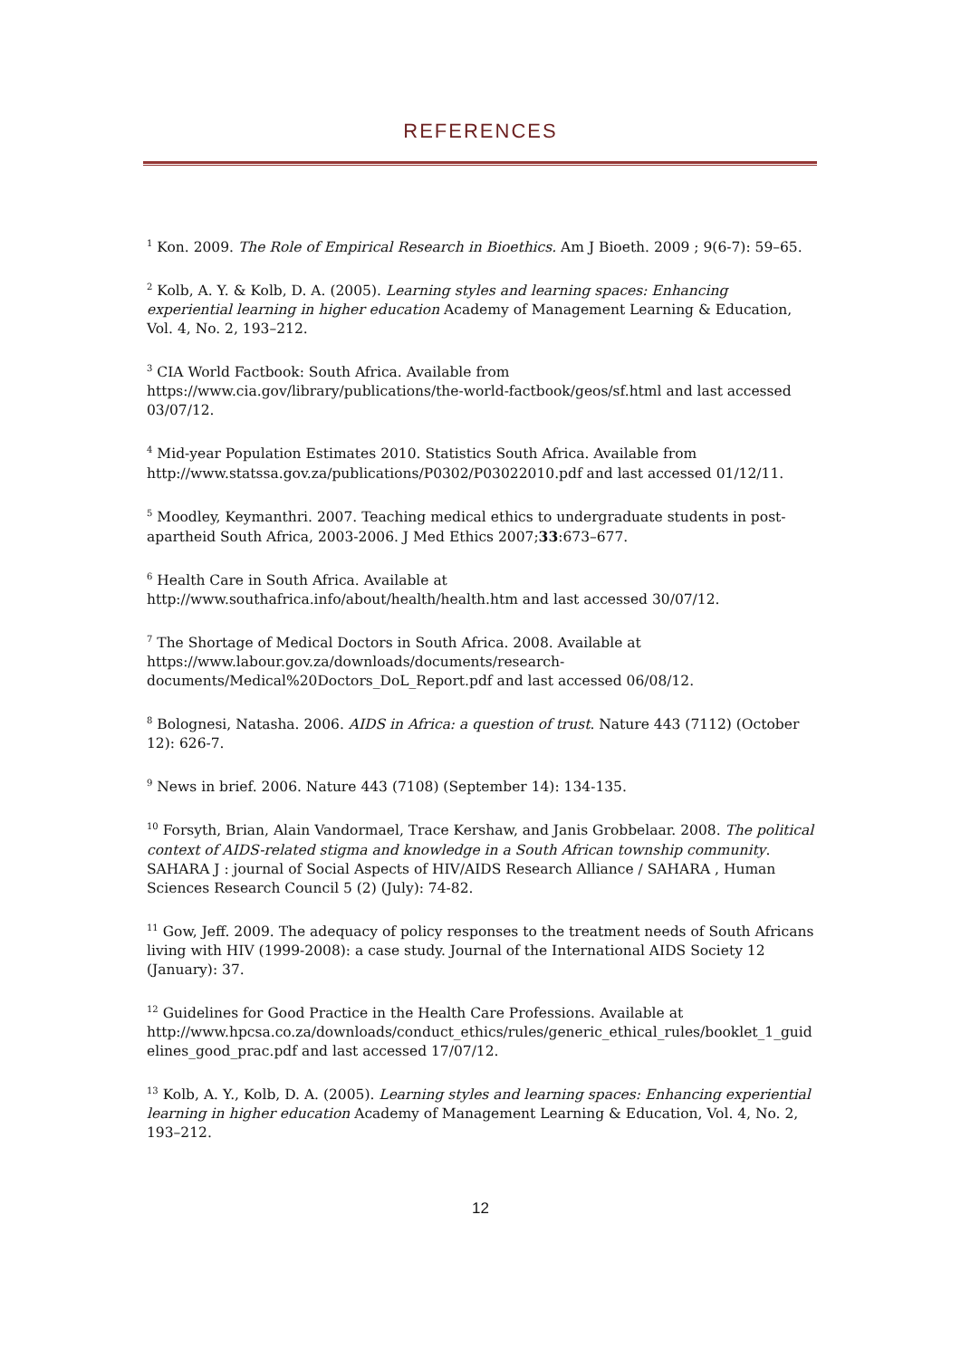REFERENCES
<sup>1</sup> Kon. 2009. The Role of Empirical Research in Bioethics. Am J Bioeth. 2009 ; 9(6-7): 59–65.
<sup>2</sup> Kolb, A. Y. & Kolb, D. A. (2005). Learning styles and learning spaces: Enhancing experiential learning in higher education Academy of Management Learning & Education, Vol. 4, No. 2, 193–212.
<sup>3</sup> CIA World Factbook: South Africa. Available from https://www.cia.gov/library/publications/the-world-factbook/geos/sf.html and last accessed 03/07/12.
<sup>4</sup> Mid-year Population Estimates 2010. Statistics South Africa. Available from http://www.statssa.gov.za/publications/P0302/P03022010.pdf and last accessed 01/12/11.
<sup>5</sup> Moodley, Keymanthri. 2007. Teaching medical ethics to undergraduate students in post-apartheid South Africa, 2003-2006. J Med Ethics 2007;33:673–677.
<sup>6</sup> Health Care in South Africa. Available at http://www.southafrica.info/about/health/health.htm and last accessed 30/07/12.
<sup>7</sup> The Shortage of Medical Doctors in South Africa. 2008. Available at https://www.labour.gov.za/downloads/documents/research-documents/Medical%20Doctors_DoL_Report.pdf and last accessed 06/08/12.
<sup>8</sup> Bolognesi, Natasha. 2006. AIDS in Africa: a question of trust. Nature 443 (7112) (October 12): 626-7.
<sup>9</sup> News in brief. 2006. Nature 443 (7108) (September 14): 134-135.
<sup>10</sup> Forsyth, Brian, Alain Vandormael, Trace Kershaw, and Janis Grobbelaar. 2008. The political context of AIDS-related stigma and knowledge in a South African township community. SAHARA J : journal of Social Aspects of HIV/AIDS Research Alliance / SAHARA , Human Sciences Research Council 5 (2) (July): 74-82.
<sup>11</sup> Gow, Jeff. 2009. The adequacy of policy responses to the treatment needs of South Africans living with HIV (1999-2008): a case study. Journal of the International AIDS Society 12 (January): 37.
<sup>12</sup> Guidelines for Good Practice in the Health Care Professions. Available at http://www.hpcsa.co.za/downloads/conduct_ethics/rules/generic_ethical_rules/booklet_1_guid elines_good_prac.pdf and last accessed 17/07/12.
<sup>13</sup> Kolb, A. Y., Kolb, D. A. (2005). Learning styles and learning spaces: Enhancing experiential learning in higher education Academy of Management Learning & Education, Vol. 4, No. 2, 193–212.
12